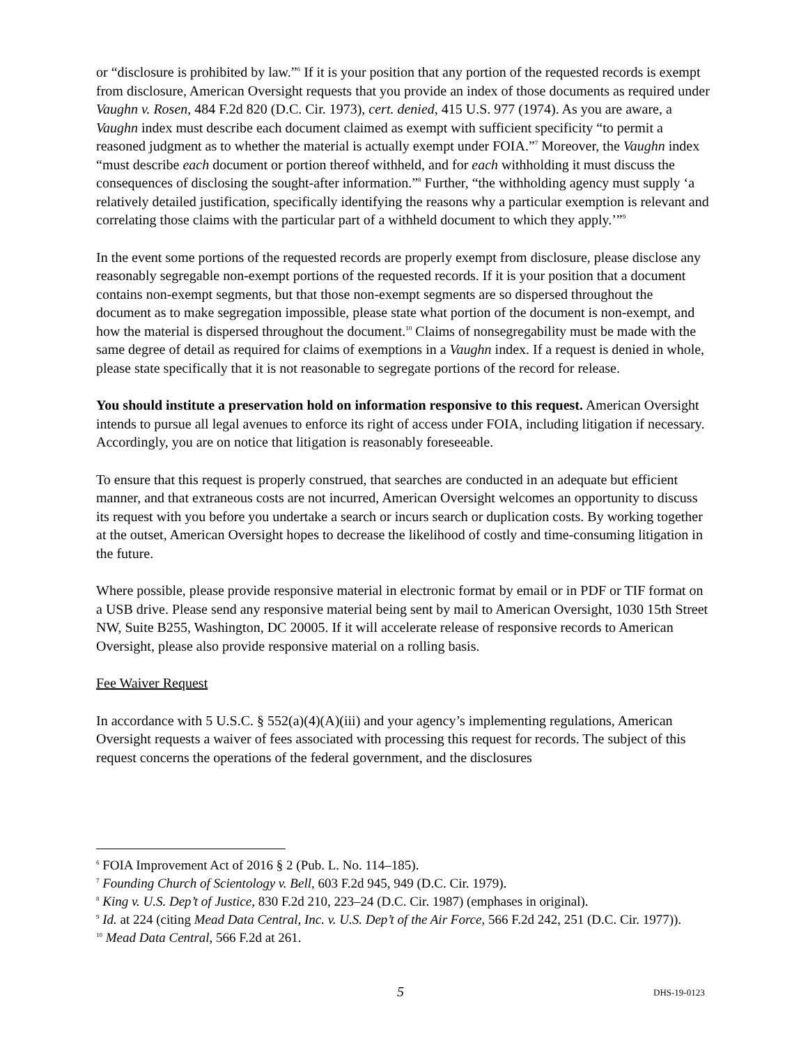or “disclosure is prohibited by law.”<sup>6</sup> If it is your position that any portion of the requested records is exempt from disclosure, American Oversight requests that you provide an index of those documents as required under Vaughn v. Rosen, 484 F.2d 820 (D.C. Cir. 1973), cert. denied, 415 U.S. 977 (1974). As you are aware, a Vaughn index must describe each document claimed as exempt with sufficient specificity “to permit a reasoned judgment as to whether the material is actually exempt under FOIA.”<sup>7</sup> Moreover, the Vaughn index “must describe each document or portion thereof withheld, and for each withholding it must discuss the consequences of disclosing the sought-after information.”<sup>8</sup> Further, “the withholding agency must supply ‘a relatively detailed justification, specifically identifying the reasons why a particular exemption is relevant and correlating those claims with the particular part of a withheld document to which they apply.’”<sup>9</sup>
In the event some portions of the requested records are properly exempt from disclosure, please disclose any reasonably segregable non-exempt portions of the requested records. If it is your position that a document contains non-exempt segments, but that those non-exempt segments are so dispersed throughout the document as to make segregation impossible, please state what portion of the document is non-exempt, and how the material is dispersed throughout the document.<sup>10</sup> Claims of nonsegregability must be made with the same degree of detail as required for claims of exemptions in a Vaughn index. If a request is denied in whole, please state specifically that it is not reasonable to segregate portions of the record for release.
You should institute a preservation hold on information responsive to this request. American Oversight intends to pursue all legal avenues to enforce its right of access under FOIA, including litigation if necessary. Accordingly, you are on notice that litigation is reasonably foreseeable.
To ensure that this request is properly construed, that searches are conducted in an adequate but efficient manner, and that extraneous costs are not incurred, American Oversight welcomes an opportunity to discuss its request with you before you undertake a search or incurs search or duplication costs. By working together at the outset, American Oversight hopes to decrease the likelihood of costly and time-consuming litigation in the future.
Where possible, please provide responsive material in electronic format by email or in PDF or TIF format on a USB drive. Please send any responsive material being sent by mail to American Oversight, 1030 15th Street NW, Suite B255, Washington, DC 20005. If it will accelerate release of responsive records to American Oversight, please also provide responsive material on a rolling basis.
Fee Waiver Request
In accordance with 5 U.S.C. § 552(a)(4)(A)(iii) and your agency’s implementing regulations, American Oversight requests a waiver of fees associated with processing this request for records. The subject of this request concerns the operations of the federal government, and the disclosures
<sup>6</sup> FOIA Improvement Act of 2016 § 2 (Pub. L. No. 114–185).
<sup>7</sup> Founding Church of Scientology v. Bell, 603 F.2d 945, 949 (D.C. Cir. 1979).
<sup>8</sup> King v. U.S. Dep’t of Justice, 830 F.2d 210, 223–24 (D.C. Cir. 1987) (emphases in original).
<sup>9</sup> Id. at 224 (citing Mead Data Central, Inc. v. U.S. Dep’t of the Air Force, 566 F.2d 242, 251 (D.C. Cir. 1977)).
<sup>10</sup> Mead Data Central, 566 F.2d at 261.
5 DHS-19-0123